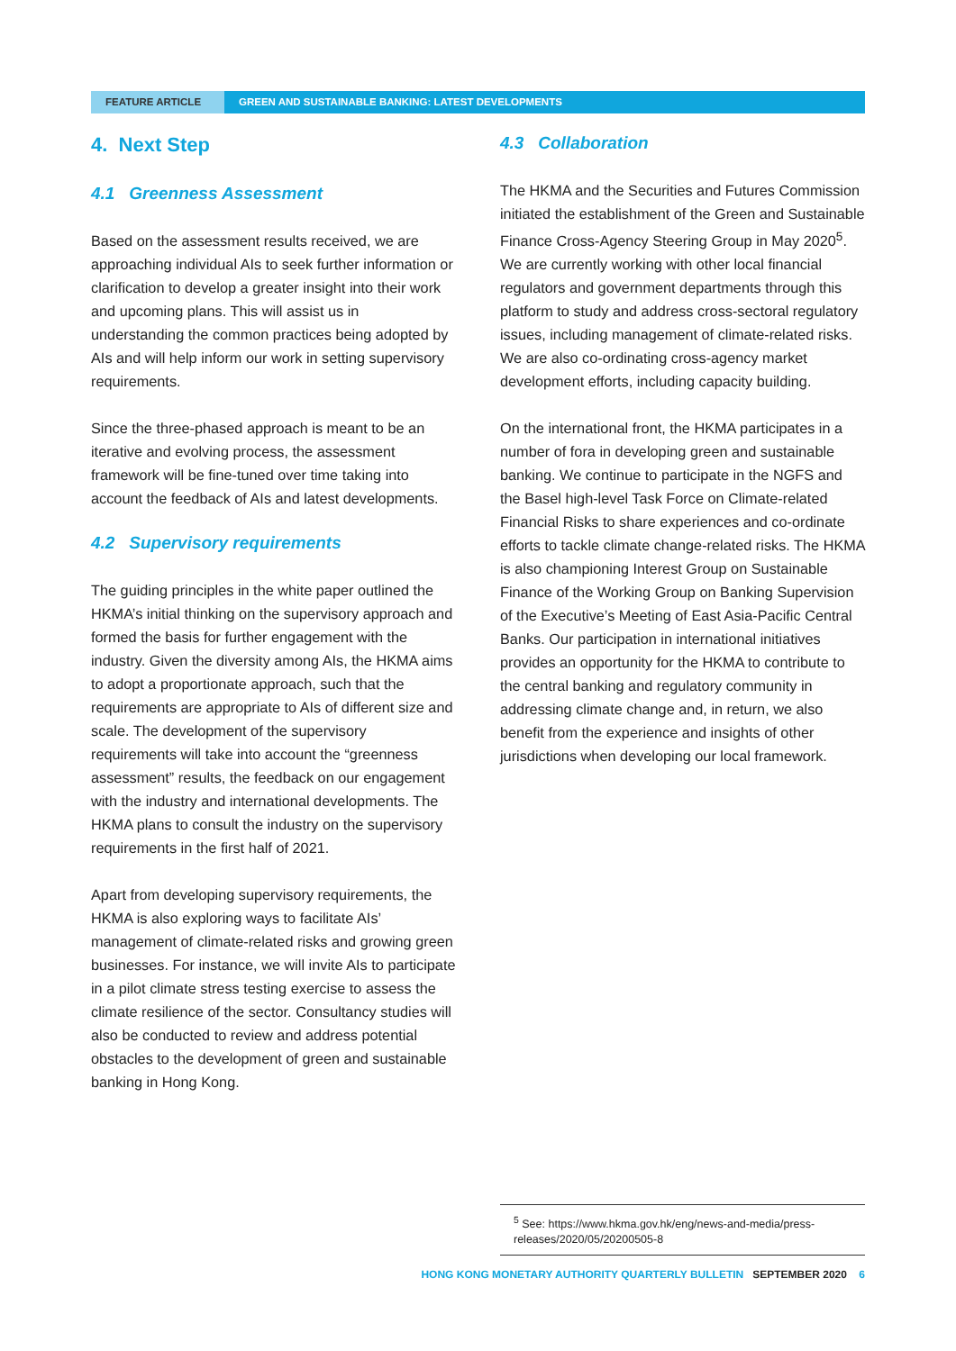FEATURE ARTICLE GREEN AND SUSTAINABLE BANKING: LATEST DEVELOPMENTS
4. Next Step
4.1 Greenness Assessment
Based on the assessment results received, we are approaching individual AIs to seek further information or clarification to develop a greater insight into their work and upcoming plans. This will assist us in understanding the common practices being adopted by AIs and will help inform our work in setting supervisory requirements.
Since the three-phased approach is meant to be an iterative and evolving process, the assessment framework will be fine-tuned over time taking into account the feedback of AIs and latest developments.
4.2 Supervisory requirements
The guiding principles in the white paper outlined the HKMA’s initial thinking on the supervisory approach and formed the basis for further engagement with the industry. Given the diversity among AIs, the HKMA aims to adopt a proportionate approach, such that the requirements are appropriate to AIs of different size and scale. The development of the supervisory requirements will take into account the “greenness assessment” results, the feedback on our engagement with the industry and international developments. The HKMA plans to consult the industry on the supervisory requirements in the first half of 2021.
Apart from developing supervisory requirements, the HKMA is also exploring ways to facilitate AIs’ management of climate-related risks and growing green businesses. For instance, we will invite AIs to participate in a pilot climate stress testing exercise to assess the climate resilience of the sector. Consultancy studies will also be conducted to review and address potential obstacles to the development of green and sustainable banking in Hong Kong.
4.3 Collaboration
The HKMA and the Securities and Futures Commission initiated the establishment of the Green and Sustainable Finance Cross-Agency Steering Group in May 2020<sup>5</sup>. We are currently working with other local financial regulators and government departments through this platform to study and address cross-sectoral regulatory issues, including management of climate-related risks. We are also co-ordinating cross-agency market development efforts, including capacity building.
On the international front, the HKMA participates in a number of fora in developing green and sustainable banking. We continue to participate in the NGFS and the Basel high-level Task Force on Climate-related Financial Risks to share experiences and co-ordinate efforts to tackle climate change-related risks. The HKMA is also championing Interest Group on Sustainable Finance of the Working Group on Banking Supervision of the Executive’s Meeting of East Asia-Pacific Central Banks. Our participation in international initiatives provides an opportunity for the HKMA to contribute to the central banking and regulatory community in addressing climate change and, in return, we also benefit from the experience and insights of other jurisdictions when developing our local framework.
<sup>5</sup> See: https://www.hkma.gov.hk/eng/news-and-media/press-releases/2020/05/20200505-8
HONG KONG MONETARY AUTHORITY QUARTERLY BULLETIN SEPTEMBER 2020 6